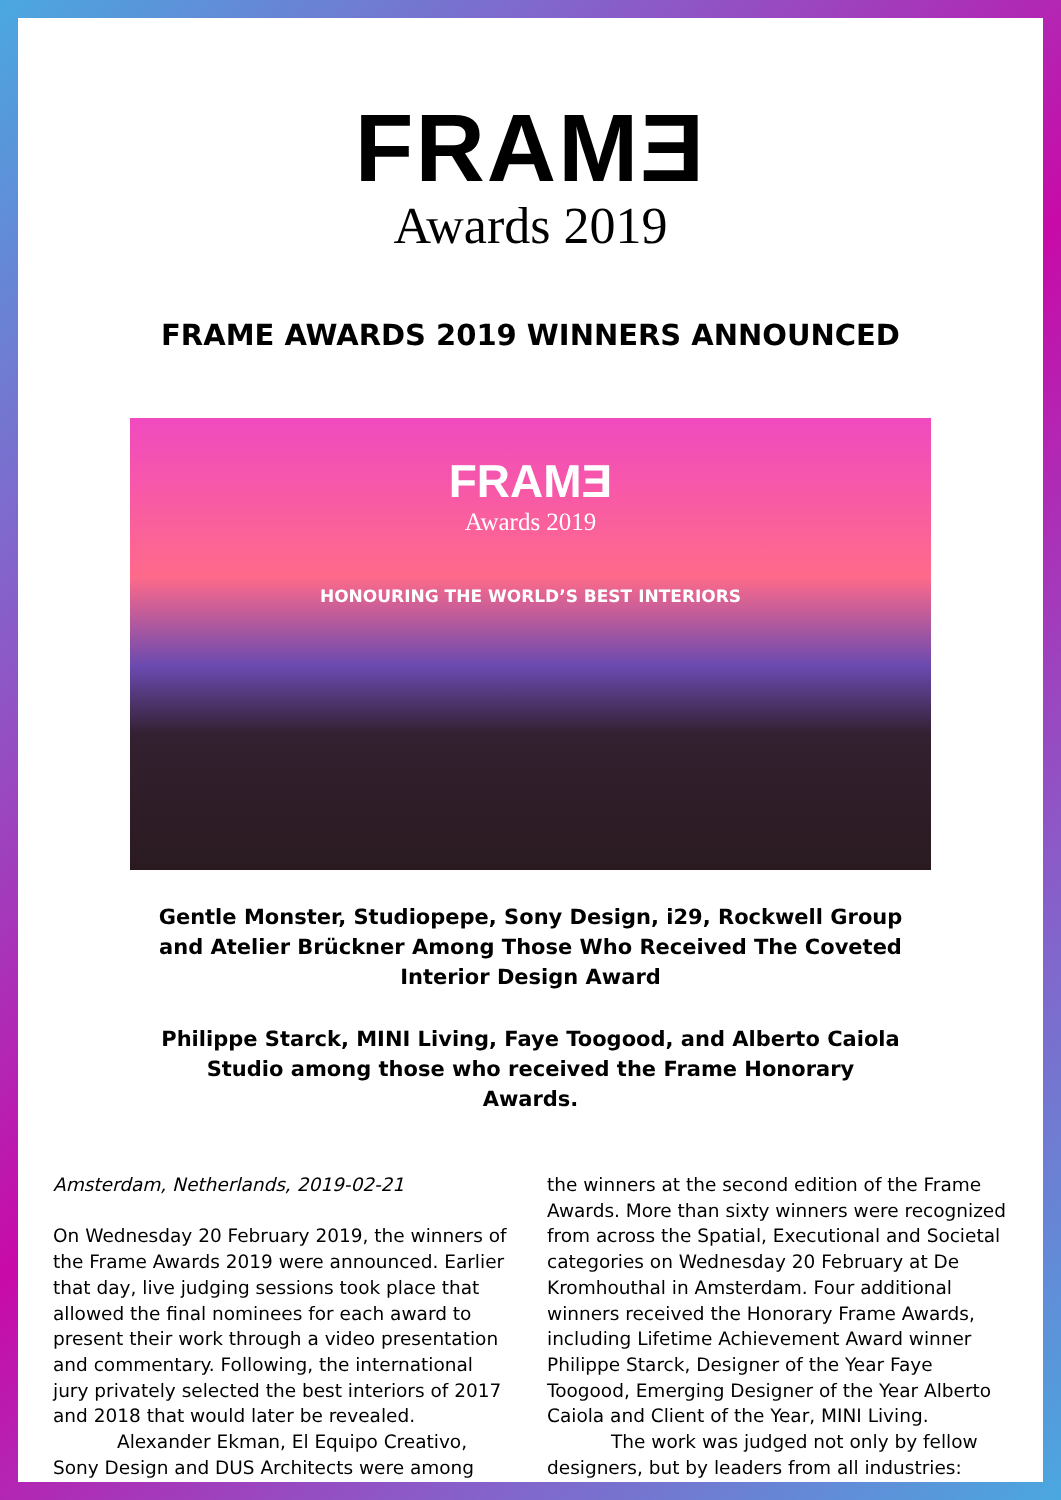FRAMƎ
Awards 2019
FRAME AWARDS 2019 WINNERS ANNOUNCED
FRAMƎ
Awards 2019
HONOURING THE WORLD’S BEST INTERIORS
Gentle Monster, Studiopepe, Sony Design, i29, Rockwell Group and Atelier Brückner Among Those Who Received The Coveted Interior Design Award
Philippe Starck, MINI Living, Faye Toogood, and Alberto Caiola Studio among those who received the Frame Honorary Awards.
Amsterdam, Netherlands, 2019-02-21
On Wednesday 20 February 2019, the winners of the Frame Awards 2019 were announced. Earlier that day, live judging sessions took place that allowed the final nominees for each award to present their work through a video presentation and commentary. Following, the international jury privately selected the best interiors of 2017 and 2018 that would later be revealed.
Alexander Ekman, El Equipo Creativo, Sony Design and DUS Architects were among
the winners at the second edition of the Frame Awards. More than sixty winners were recognized from across the Spatial, Executional and Societal categories on Wednesday 20 February at De Kromhouthal in Amsterdam. Four additional winners received the Honorary Frame Awards, including Lifetime Achievement Award winner Philippe Starck, Designer of the Year Faye Toogood, Emerging Designer of the Year Alberto Caiola and Client of the Year, MINI Living.
The work was judged not only by fellow designers, but by leaders from all industries: